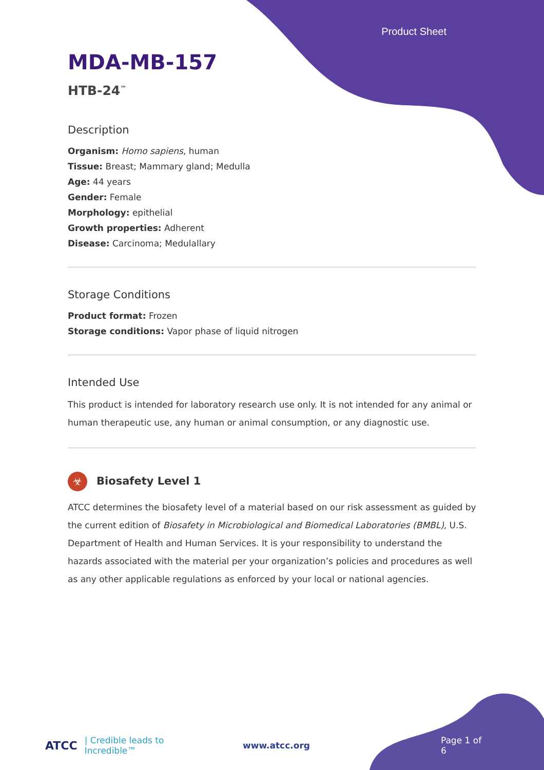Product Sheet
MDA-MB-157
HTB-24<sup>™</sup>
Description
Organism: Homo sapiens, human
Tissue: Breast; Mammary gland; Medulla
Age: 44 years
Gender: Female
Morphology: epithelial
Growth properties: Adherent
Disease: Carcinoma; Medulallary
Storage Conditions
Product format: Frozen
Storage conditions: Vapor phase of liquid nitrogen
Intended Use
This product is intended for laboratory research use only. It is not intended for any animal or human therapeutic use, any human or animal consumption, or any diagnostic use.
☣ Biosafety Level 1
ATCC determines the biosafety level of a material based on our risk assessment as guided by the current edition of Biosafety in Microbiological and Biomedical Laboratories (BMBL), U.S. Department of Health and Human Services. It is your responsibility to understand the hazards associated with the material per your organization’s policies and procedures as well as any other applicable regulations as enforced by your local or national agencies.
ATCC | Credible leads to Incredible™ www.atcc.org Page 1 of 6